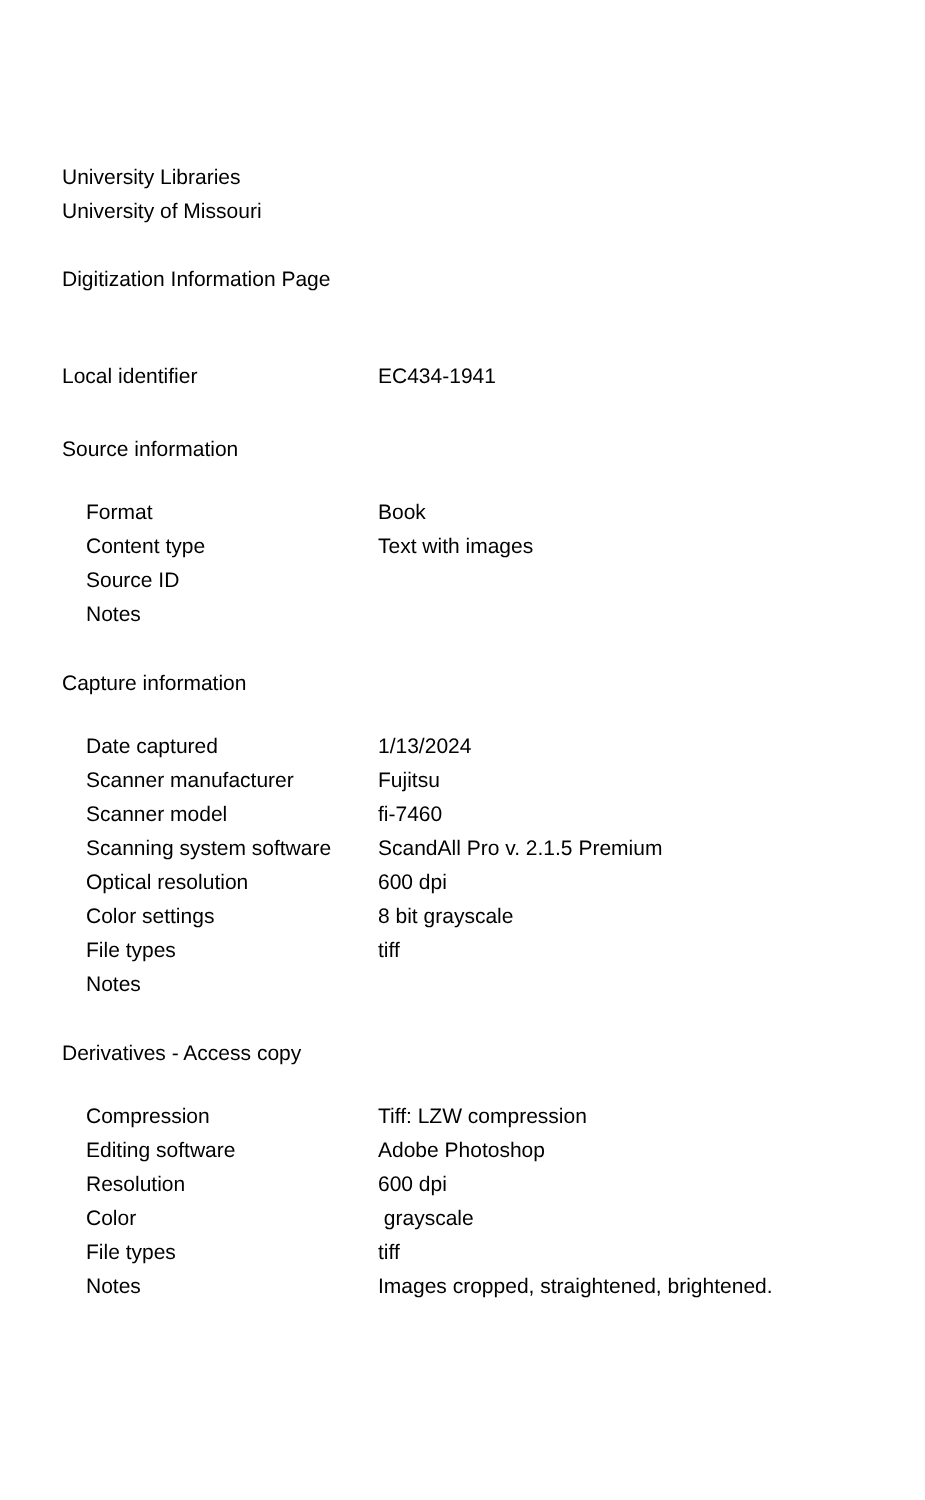University Libraries
University of Missouri
Digitization Information Page
| Local identifier | EC434-1941 |
Source information
| Format | Book |
| Content type | Text with images |
| Source ID | |
| Notes | |
Capture information
| Date captured | 1/13/2024 |
| Scanner manufacturer | Fujitsu |
| Scanner model | fi-7460 |
| Scanning system software | ScandAll Pro v. 2.1.5 Premium |
| Optical resolution | 600 dpi |
| Color settings | 8 bit grayscale |
| File types | tiff |
| Notes | |
Derivatives - Access copy
| Compression | Tiff: LZW compression |
| Editing software | Adobe Photoshop |
| Resolution | 600 dpi |
| Color | grayscale |
| File types | tiff |
| Notes | Images cropped, straightened, brightened. |